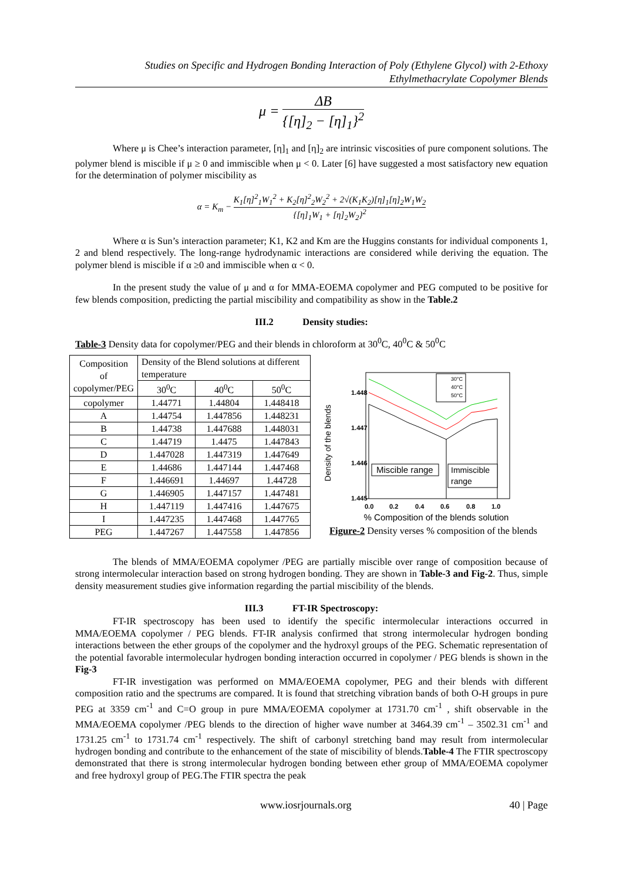Studies on Specific and Hydrogen Bonding Interaction of Poly (Ethylene Glycol) with 2-Ethoxy Ethylmethacrylate Copolymer Blends
μ = ΔB {[η]<sub>2</sub> − [η]<sub>1</sub>}<sup>2</sup>
Where μ is Chee’s interaction parameter, [η]<sub>1</sub> and [η]<sub>2</sub> are intrinsic viscosities of pure component solutions. The polymer blend is miscible if μ ≥ 0 and immiscible when μ < 0. Later [6] have suggested a most satisfactory new equation for the determination of polymer miscibility as
α = K<sub>m</sub> − K<sub>1</sub>[η]<sup>2</sup><sub>1</sub>W<sub>1</sub><sup>2</sup> + K<sub>2</sub>[η]<sup>2</sup><sub>2</sub>W<sub>2</sub><sup>2</sup> + 2√(K<sub>1</sub>K<sub>2</sub>)[η]<sub>1</sub>[η]<sub>2</sub>W<sub>1</sub>W<sub>2</sub> {[η]<sub>1</sub>W<sub>1</sub> + [η]<sub>2</sub>W<sub>2</sub>}<sup>2</sup>
Where α is Sun’s interaction parameter; K1, K2 and Km are the Huggins constants for individual components 1, 2 and blend respectively. The long-range hydrodynamic interactions are considered while deriving the equation. The polymer blend is miscible if α ≥0 and immiscible when α < 0.
In the present study the value of μ and α for MMA-EOEMA copolymer and PEG computed to be positive for few blends composition, predicting the partial miscibility and compatibility as show in the Table.2
III.2 Density studies:
Table-3 Density data for copolymer/PEG and their blends in chloroform at 30<sup>0</sup>C, 40<sup>0</sup>C & 50<sup>0</sup>C
| Composition of copolymer/PEG | Density of the Blend solutions at different temperature | | |
| --- | --- | --- | --- |
| | 30<sup>0</sup>C | 40<sup>0</sup>C | 50<sup>0</sup>C |
| copolymer | 1.44771 | 1.44804 | 1.448418 |
| A | 1.44754 | 1.447856 | 1.448231 |
| B | 1.44738 | 1.447688 | 1.448031 |
| C | 1.44719 | 1.4475 | 1.447843 |
| D | 1.447028 | 1.447319 | 1.447649 |
| E | 1.44686 | 1.447144 | 1.447468 |
| F | 1.446691 | 1.44697 | 1.44728 |
| G | 1.446905 | 1.447157 | 1.447481 |
| H | 1.447119 | 1.447416 | 1.447675 |
| I | 1.447235 | 1.447468 | 1.447765 |
| PEG | 1.447267 | 1.447558 | 1.447856 |
Density of the blends
1.448
1.447
1.446
1.445
0.0
0.2
0.4
0.6
0.8
1.0
Miscible range
Immiscible
range
30°C
40°C
50°C
% Composition of the blends solution
Figure-2 Density verses % composition of the blends
The blends of MMA/EOEMA copolymer /PEG are partially miscible over range of composition because of strong intermolecular interaction based on strong hydrogen bonding. They are shown in Table-3 and Fig-2. Thus, simple density measurement studies give information regarding the partial miscibility of the blends.
III.3 FT-IR Spectroscopy:
FT-IR spectroscopy has been used to identify the specific intermolecular interactions occurred in MMA/EOEMA copolymer / PEG blends. FT-IR analysis confirmed that strong intermolecular hydrogen bonding interactions between the ether groups of the copolymer and the hydroxyl groups of the PEG. Schematic representation of the potential favorable intermolecular hydrogen bonding interaction occurred in copolymer / PEG blends is shown in the Fig-3
FT-IR investigation was performed on MMA/EOEMA copolymer, PEG and their blends with different composition ratio and the spectrums are compared. It is found that stretching vibration bands of both O-H groups in pure PEG at 3359 cm<sup>-1</sup> and C=O group in pure MMA/EOEMA copolymer at 1731.70 cm<sup>-1</sup> , shift observable in the MMA/EOEMA copolymer /PEG blends to the direction of higher wave number at 3464.39 cm<sup>-1</sup> – 3502.31 cm<sup>-1</sup> and 1731.25 cm<sup>-1</sup> to 1731.74 cm<sup>-1</sup> respectively. The shift of carbonyl stretching band may result from intermolecular hydrogen bonding and contribute to the enhancement of the state of miscibility of blends.Table-4 The FTIR spectroscopy demonstrated that there is strong intermolecular hydrogen bonding between ether group of MMA/EOEMA copolymer and free hydroxyl group of PEG.The FTIR spectra the peak
www.iosrjournals.org 40 | Page